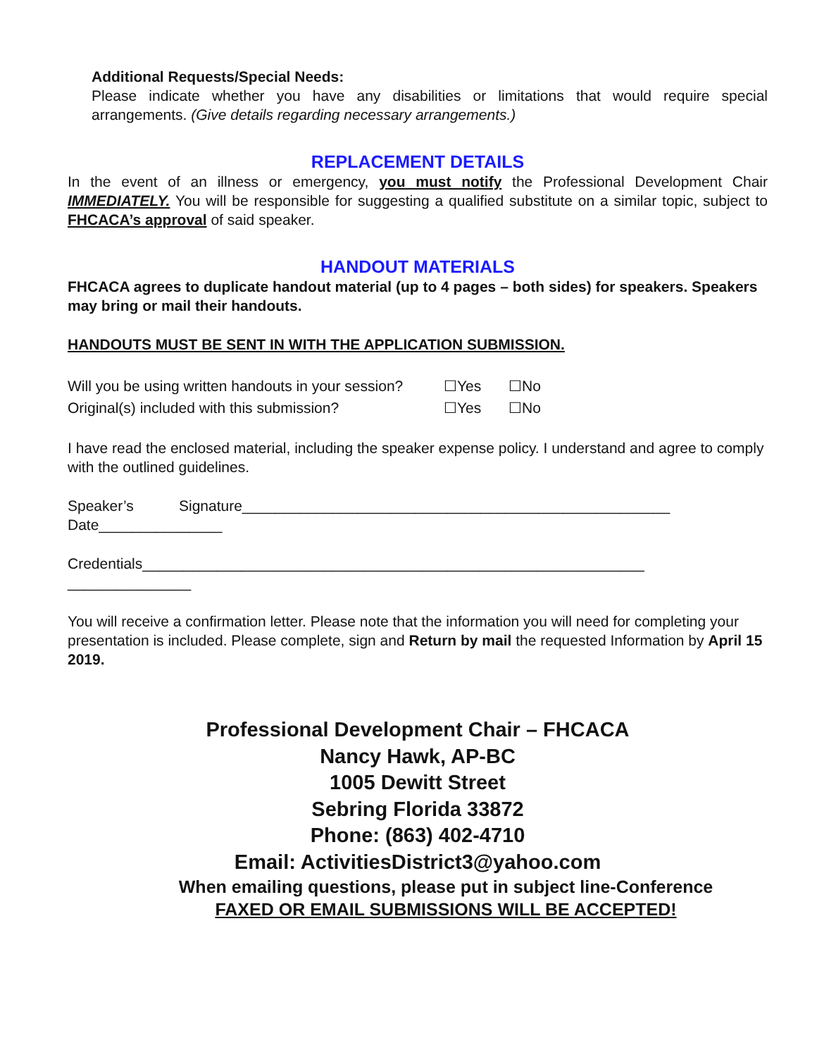Additional Requests/Special Needs:
Please indicate whether you have any disabilities or limitations that would require special arrangements. (Give details regarding necessary arrangements.)
REPLACEMENT DETAILS
In the event of an illness or emergency, you must notify the Professional Development Chair IMMEDIATELY. You will be responsible for suggesting a qualified substitute on a similar topic, subject to FHCACA’s approval of said speaker.
HANDOUT MATERIALS
FHCACA agrees to duplicate handout material (up to 4 pages – both sides) for speakers. Speakers may bring or mail their handouts.
HANDOUTS MUST BE SENT IN WITH THE APPLICATION SUBMISSION.
Will you be using written handouts in your session? ☐Yes ☐No
Original(s) included with this submission? ☐Yes ☐No
I have read the enclosed material, including the speaker expense policy. I understand and agree to comply with the outlined guidelines.
Speaker’s Signature____________________________________________________
Date_______________
Credentials_____________________________________________________________
_______________
You will receive a confirmation letter. Please note that the information you will need for completing your presentation is included. Please complete, sign and Return by mail the requested Information by April 15 2019.
Professional Development Chair – FHCACA
Nancy Hawk, AP-BC
1005 Dewitt Street
Sebring Florida 33872
Phone: (863) 402-4710
Email: ActivitiesDistrict3@yahoo.com
When emailing questions, please put in subject line-Conference
FAXED OR EMAIL SUBMISSIONS WILL BE ACCEPTED!